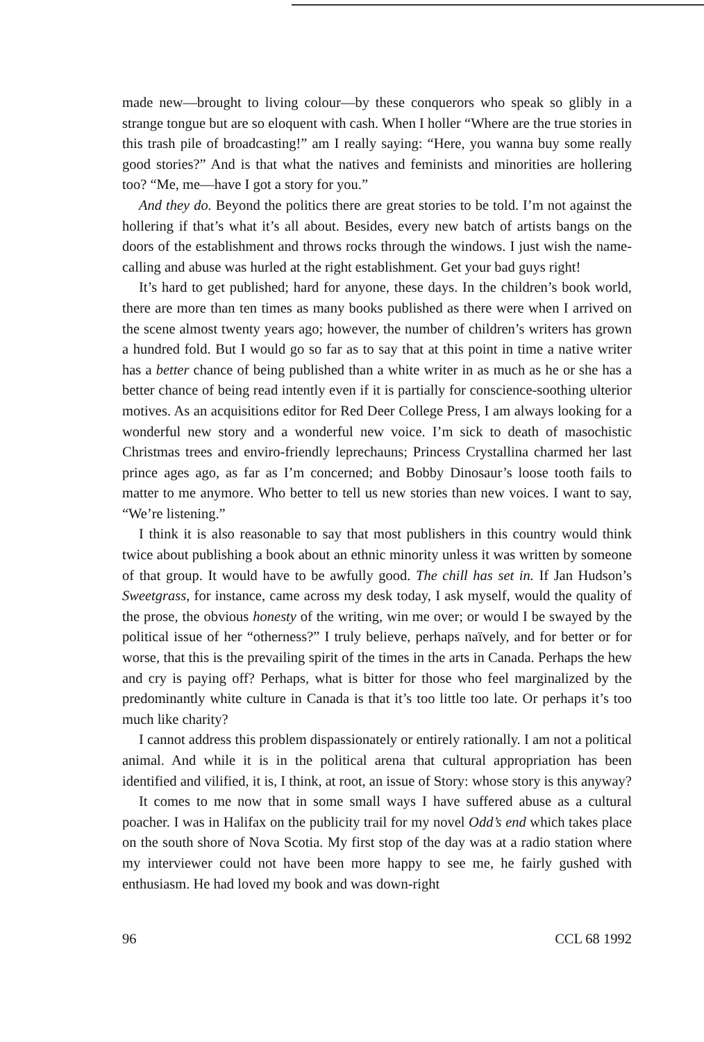made new—brought to living colour—by these conquerors who speak so glibly in a strange tongue but are so eloquent with cash. When I holler “Where are the true stories in this trash pile of broadcasting!” am I really saying: “Here, you wanna buy some really good stories?” And is that what the natives and feminists and minorities are hollering too? “Me, me—have I got a story for you.”
And they do. Beyond the politics there are great stories to be told. I’m not against the hollering if that’s what it’s all about. Besides, every new batch of artists bangs on the doors of the establishment and throws rocks through the windows. I just wish the name-calling and abuse was hurled at the right establishment. Get your bad guys right!
It’s hard to get published; hard for anyone, these days. In the children’s book world, there are more than ten times as many books published as there were when I arrived on the scene almost twenty years ago; however, the number of children’s writers has grown a hundred fold. But I would go so far as to say that at this point in time a native writer has a better chance of being published than a white writer in as much as he or she has a better chance of being read intently even if it is partially for conscience-soothing ulterior motives. As an acquisitions editor for Red Deer College Press, I am always looking for a wonderful new story and a wonderful new voice. I’m sick to death of masochistic Christmas trees and enviro-friendly leprechauns; Princess Crystallina charmed her last prince ages ago, as far as I’m concerned; and Bobby Dinosaur’s loose tooth fails to matter to me anymore. Who better to tell us new stories than new voices. I want to say, “We’re listening.”
I think it is also reasonable to say that most publishers in this country would think twice about publishing a book about an ethnic minority unless it was written by someone of that group. It would have to be awfully good. The chill has set in. If Jan Hudson’s Sweetgrass, for instance, came across my desk today, I ask myself, would the quality of the prose, the obvious honesty of the writing, win me over; or would I be swayed by the political issue of her “otherness?” I truly believe, perhaps naïvely, and for better or for worse, that this is the prevailing spirit of the times in the arts in Canada. Perhaps the hew and cry is paying off? Perhaps, what is bitter for those who feel marginalized by the predominantly white culture in Canada is that it’s too little too late. Or perhaps it’s too much like charity?
I cannot address this problem dispassionately or entirely rationally. I am not a political animal. And while it is in the political arena that cultural appropriation has been identified and vilified, it is, I think, at root, an issue of Story: whose story is this anyway?
It comes to me now that in some small ways I have suffered abuse as a cultural poacher. I was in Halifax on the publicity trail for my novel Odd’s end which takes place on the south shore of Nova Scotia. My first stop of the day was at a radio station where my interviewer could not have been more happy to see me, he fairly gushed with enthusiasm. He had loved my book and was down-right
96 CCL 68 1992